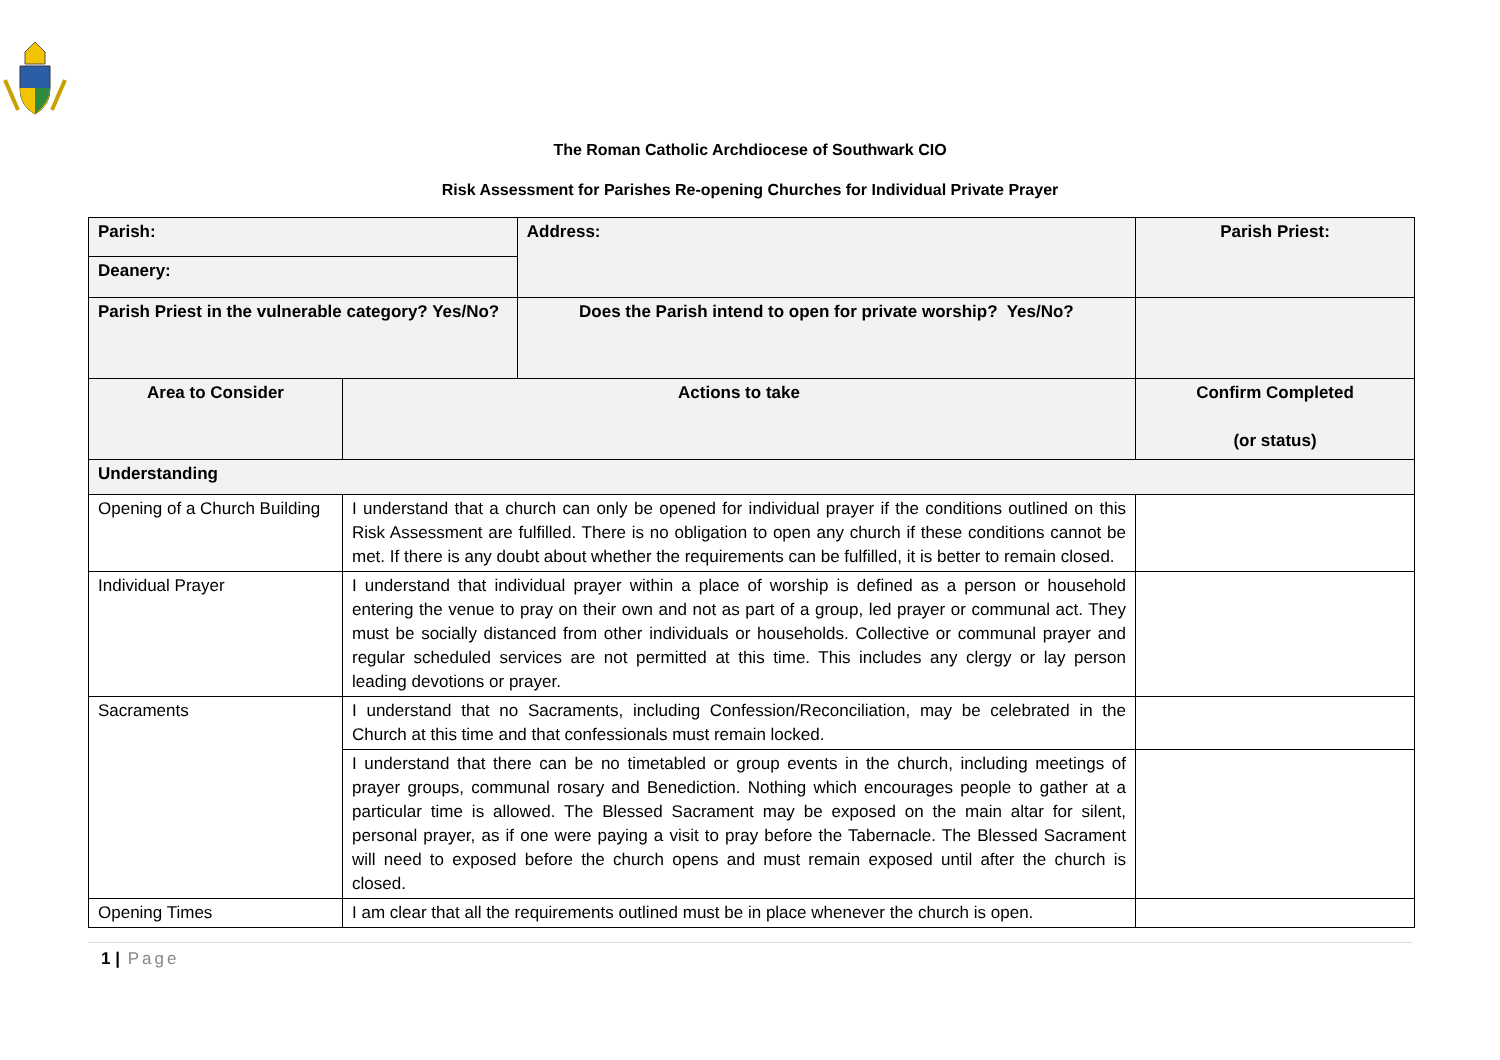The Roman Catholic Archdiocese of Southwark CIO
Risk Assessment for Parishes Re-opening Churches for Individual Private Prayer
| Parish: | | Address: | Parish Priest: |
| Deanery: | | | |
| Parish Priest in the vulnerable category? Yes/No? | | Does the Parish intend to open for private worship? Yes/No? | |
| Area to Consider | Actions to take | | Confirm Completed (or status) |
| Understanding | | | |
| Opening of a Church Building | I understand that a church can only be opened for individual prayer if the conditions outlined on this Risk Assessment are fulfilled. There is no obligation to open any church if these conditions cannot be met. If there is any doubt about whether the requirements can be fulfilled, it is better to remain closed. | | |
| Individual Prayer | I understand that individual prayer within a place of worship is defined as a person or household entering the venue to pray on their own and not as part of a group, led prayer or communal act. They must be socially distanced from other individuals or households. Collective or communal prayer and regular scheduled services are not permitted at this time. This includes any clergy or lay person leading devotions or prayer. | | |
| Sacraments | I understand that no Sacraments, including Confession/Reconciliation, may be celebrated in the Church at this time and that confessionals must remain locked. | | |
| | I understand that there can be no timetabled or group events in the church, including meetings of prayer groups, communal rosary and Benediction. Nothing which encourages people to gather at a particular time is allowed. The Blessed Sacrament may be exposed on the main altar for silent, personal prayer, as if one were paying a visit to pray before the Tabernacle. The Blessed Sacrament will need to exposed before the church opens and must remain exposed until after the church is closed. | | |
| Opening Times | I am clear that all the requirements outlined must be in place whenever the church is open. | | |
1 | Page